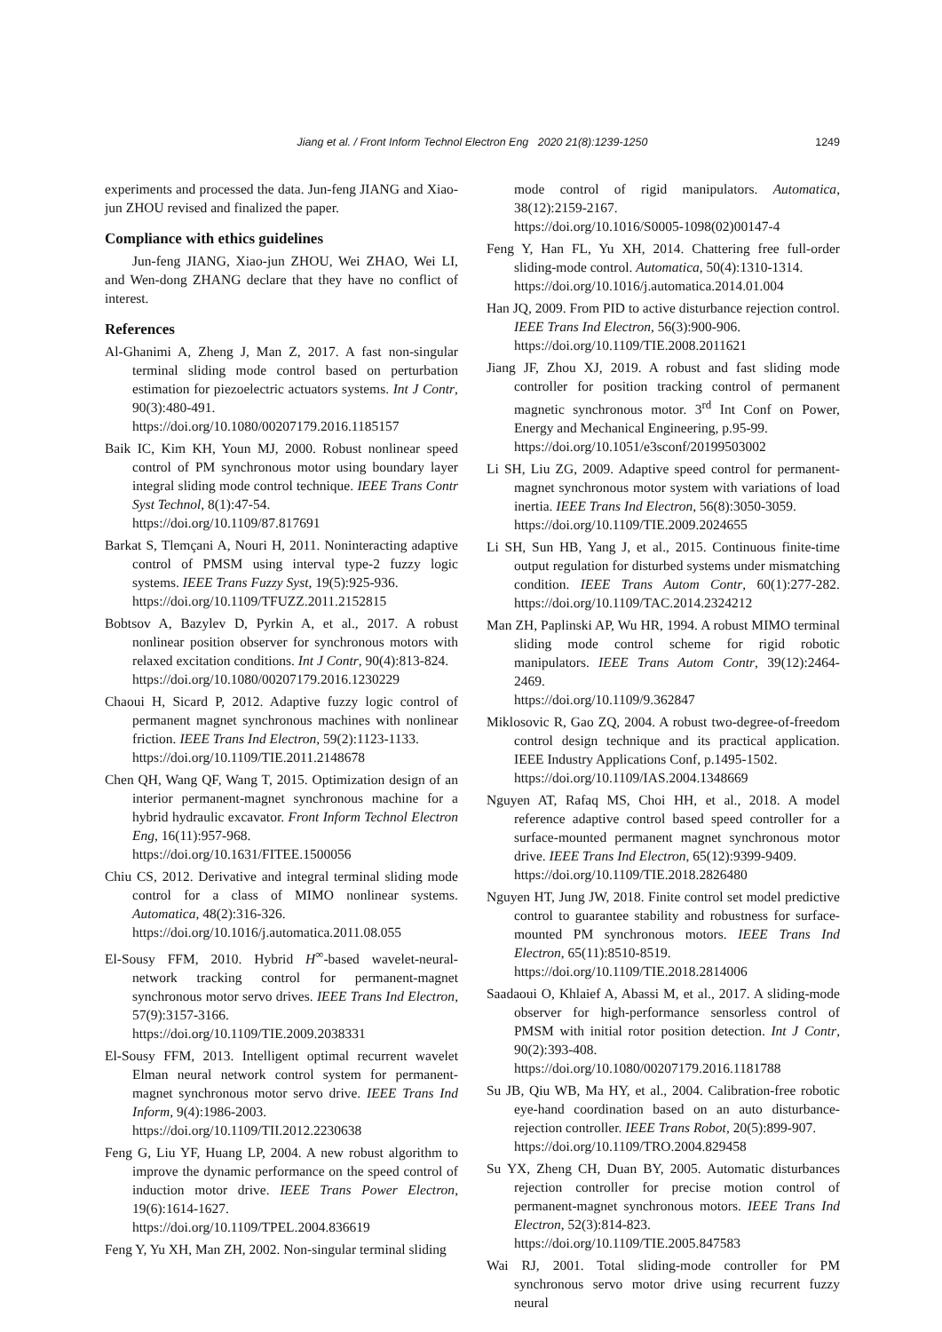Jiang et al. / Front Inform Technol Electron Eng 2020 21(8):1239-1250
1249
experiments and processed the data. Jun-feng JIANG and Xiao-jun ZHOU revised and finalized the paper.
Compliance with ethics guidelines
Jun-feng JIANG, Xiao-jun ZHOU, Wei ZHAO, Wei LI, and Wen-dong ZHANG declare that they have no conflict of interest.
References
Al-Ghanimi A, Zheng J, Man Z, 2017. A fast non-singular terminal sliding mode control based on perturbation estimation for piezoelectric actuators systems. Int J Contr, 90(3):480-491.
https://doi.org/10.1080/00207179.2016.1185157
Baik IC, Kim KH, Youn MJ, 2000. Robust nonlinear speed control of PM synchronous motor using boundary layer integral sliding mode control technique. IEEE Trans Contr Syst Technol, 8(1):47-54.
https://doi.org/10.1109/87.817691
Barkat S, Tlemçani A, Nouri H, 2011. Noninteracting adaptive control of PMSM using interval type-2 fuzzy logic systems. IEEE Trans Fuzzy Syst, 19(5):925-936.
https://doi.org/10.1109/TFUZZ.2011.2152815
Bobtsov A, Bazylev D, Pyrkin A, et al., 2017. A robust nonlinear position observer for synchronous motors with relaxed excitation conditions. Int J Contr, 90(4):813-824.
https://doi.org/10.1080/00207179.2016.1230229
Chaoui H, Sicard P, 2012. Adaptive fuzzy logic control of permanent magnet synchronous machines with nonlinear friction. IEEE Trans Ind Electron, 59(2):1123-1133.
https://doi.org/10.1109/TIE.2011.2148678
Chen QH, Wang QF, Wang T, 2015. Optimization design of an interior permanent-magnet synchronous machine for a hybrid hydraulic excavator. Front Inform Technol Electron Eng, 16(11):957-968.
https://doi.org/10.1631/FITEE.1500056
Chiu CS, 2012. Derivative and integral terminal sliding mode control for a class of MIMO nonlinear systems. Automatica, 48(2):316-326.
https://doi.org/10.1016/j.automatica.2011.08.055
El-Sousy FFM, 2010. Hybrid H<sup>∞</sup>-based wavelet-neural-network tracking control for permanent-magnet synchronous motor servo drives. IEEE Trans Ind Electron, 57(9):3157-3166.
https://doi.org/10.1109/TIE.2009.2038331
El-Sousy FFM, 2013. Intelligent optimal recurrent wavelet Elman neural network control system for permanent-magnet synchronous motor servo drive. IEEE Trans Ind Inform, 9(4):1986-2003.
https://doi.org/10.1109/TII.2012.2230638
Feng G, Liu YF, Huang LP, 2004. A new robust algorithm to improve the dynamic performance on the speed control of induction motor drive. IEEE Trans Power Electron, 19(6):1614-1627.
https://doi.org/10.1109/TPEL.2004.836619
Feng Y, Yu XH, Man ZH, 2002. Non-singular terminal sliding
mode control of rigid manipulators. Automatica, 38(12):2159-2167.
https://doi.org/10.1016/S0005-1098(02)00147-4
Feng Y, Han FL, Yu XH, 2014. Chattering free full-order sliding-mode control. Automatica, 50(4):1310-1314.
https://doi.org/10.1016/j.automatica.2014.01.004
Han JQ, 2009. From PID to active disturbance rejection control. IEEE Trans Ind Electron, 56(3):900-906.
https://doi.org/10.1109/TIE.2008.2011621
Jiang JF, Zhou XJ, 2019. A robust and fast sliding mode controller for position tracking control of permanent magnetic synchronous motor. 3<sup>rd</sup> Int Conf on Power, Energy and Mechanical Engineering, p.95-99.
https://doi.org/10.1051/e3sconf/20199503002
Li SH, Liu ZG, 2009. Adaptive speed control for permanent-magnet synchronous motor system with variations of load inertia. IEEE Trans Ind Electron, 56(8):3050-3059.
https://doi.org/10.1109/TIE.2009.2024655
Li SH, Sun HB, Yang J, et al., 2015. Continuous finite-time output regulation for disturbed systems under mismatching condition. IEEE Trans Autom Contr, 60(1):277-282. https://doi.org/10.1109/TAC.2014.2324212
Man ZH, Paplinski AP, Wu HR, 1994. A robust MIMO terminal sliding mode control scheme for rigid robotic manipulators. IEEE Trans Autom Contr, 39(12):2464-2469.
https://doi.org/10.1109/9.362847
Miklosovic R, Gao ZQ, 2004. A robust two-degree-of-freedom control design technique and its practical application. IEEE Industry Applications Conf, p.1495-1502.
https://doi.org/10.1109/IAS.2004.1348669
Nguyen AT, Rafaq MS, Choi HH, et al., 2018. A model reference adaptive control based speed controller for a surface-mounted permanent magnet synchronous motor drive. IEEE Trans Ind Electron, 65(12):9399-9409.
https://doi.org/10.1109/TIE.2018.2826480
Nguyen HT, Jung JW, 2018. Finite control set model predictive control to guarantee stability and robustness for surface-mounted PM synchronous motors. IEEE Trans Ind Electron, 65(11):8510-8519.
https://doi.org/10.1109/TIE.2018.2814006
Saadaoui O, Khlaief A, Abassi M, et al., 2017. A sliding-mode observer for high-performance sensorless control of PMSM with initial rotor position detection. Int J Contr, 90(2):393-408.
https://doi.org/10.1080/00207179.2016.1181788
Su JB, Qiu WB, Ma HY, et al., 2004. Calibration-free robotic eye-hand coordination based on an auto disturbance-rejection controller. IEEE Trans Robot, 20(5):899-907.
https://doi.org/10.1109/TRO.2004.829458
Su YX, Zheng CH, Duan BY, 2005. Automatic disturbances rejection controller for precise motion control of permanent-magnet synchronous motors. IEEE Trans Ind Electron, 52(3):814-823.
https://doi.org/10.1109/TIE.2005.847583
Wai RJ, 2001. Total sliding-mode controller for PM synchronous servo motor drive using recurrent fuzzy neural